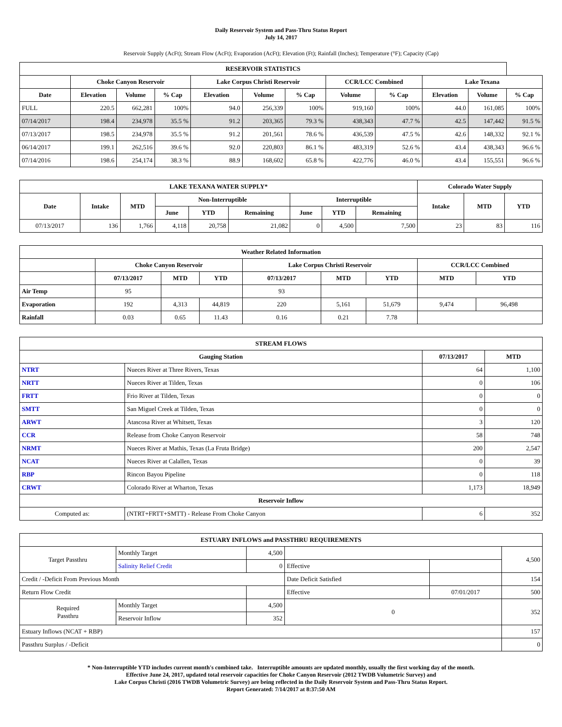Daily Reservoir System and Pass-Thru Status Report
July 14, 2017
Reservoir Supply (AcFt); Stream Flow (AcFt); Evaporation (AcFt); Elevation (Ft); Rainfall (Inches); Temperature (°F); Capacity (Cap)
| RESERVOIR STATISTICS | | | | | | | | | | | |
| --- | --- | --- | --- | --- | --- | --- | --- | --- | --- | --- | --- |
| | Choke Canyon Reservoir | | | Lake Corpus Christi Reservoir | | | CCR/LCC Combined | | Lake Texana | | |
| Date | Elevation | Volume | % Cap | Elevation | Volume | % Cap | Volume | % Cap | Elevation | Volume | % Cap |
| FULL | 220.5 | 662,281 | 100% | 94.0 | 256,339 | 100% | 919,160 | 100% | 44.0 | 161,085 | 100% |
| 07/14/2017 | 198.4 | 234,978 | 35.5 % | 91.2 | 203,365 | 79.3 % | 438,343 | 47.7 % | 42.5 | 147,442 | 91.5 % |
| 07/13/2017 | 198.5 | 234,978 | 35.5 % | 91.2 | 201,561 | 78.6 % | 436,539 | 47.5 % | 42.6 | 148,332 | 92.1 % |
| 06/14/2017 | 199.1 | 262,516 | 39.6 % | 92.0 | 220,803 | 86.1 % | 483,319 | 52.6 % | 43.4 | 438,343 | 96.6 % |
| 07/14/2016 | 198.6 | 254,174 | 38.3 % | 88.9 | 168,602 | 65.8 % | 422,776 | 46.0 % | 43.4 | 155,551 | 96.6 % |
| LAKE TEXANA WATER SUPPLY* | | | | | | | | | Colorado Water Supply | | |
| --- | --- | --- | --- | --- | --- | --- | --- | --- | --- | --- | --- |
| Date | Intake | MTD | Non-Interruptible | | | Interruptible | | | Intake | MTD | YTD |
| | | | June | YTD | Remaining | June | YTD | Remaining | | | |
| 07/13/2017 | 136 | 1,766 | 4,118 | 20,758 | 21,082 | 0 | 4,500 | 7,500 | 23 | 83 | 116 |
| Weather Related Information | | | | | | | | |
| --- | --- | --- | --- | --- | --- | --- | --- | --- |
| | Choke Canyon Reservoir | | | Lake Corpus Christi Reservoir | | | CCR/LCC Combined | |
| | 07/13/2017 | MTD | YTD | 07/13/2017 | MTD | YTD | MTD | YTD |
| Air Temp | 95 | | | 93 | | | | |
| Evaporation | 192 | 4,313 | 44,819 | 220 | 5,161 | 51,679 | 9,474 | 96,498 |
| Rainfall | 0.03 | 0.65 | 11.43 | 0.16 | 0.21 | 7.78 | | |
| STREAM FLOWS | | | |
| --- | --- | --- | --- |
| Gauging Station | | 07/13/2017 | MTD |
| NTRT | Nueces River at Three Rivers, Texas | 64 | 1,100 |
| NRTT | Nueces River at Tilden, Texas | 0 | 106 |
| FRTT | Frio River at Tilden, Texas | 0 | 0 |
| SMTT | San Miguel Creek at Tilden, Texas | 0 | 0 |
| ARWT | Atascosa River at Whitsett, Texas | 3 | 120 |
| CCR | Release from Choke Canyon Reservoir | 58 | 748 |
| NRMT | Nueces River at Mathis, Texas (La Fruta Bridge) | 200 | 2,547 |
| NCAT | Nueces River at Calallen, Texas | 0 | 39 |
| RBP | Rincon Bayou Pipeline | 0 | 118 |
| CRWT | Colorado River at Wharton, Texas | 1,173 | 18,949 |
| Reservoir Inflow | | | |
| Computed as: | (NTRT+FRTT+SMTT) - Release From Choke Canyon | 6 | 352 |
| ESTUARY INFLOWS and PASSTHRU REQUIREMENTS | | | | | |
| --- | --- | --- | --- | --- | --- |
| Target Passthru | Monthly Target | 4,500 | | | 4,500 |
| | Salinity Relief Credit | 0 | Effective | | |
| Credit / -Deficit From Previous Month | | | Date Deficit Satisfied | | 154 |
| Return Flow Credit | | | Effective | 07/01/2017 | 500 |
| Required Passthru | Monthly Target | 4,500 | 0 | | 352 |
| | Reservoir Inflow | 352 | | | |
| Estuary Inflows (NCAT + RBP) | | | | | 157 |
| Passthru Surplus / -Deficit | | | | | 0 |
* Non-Interruptible YTD includes current month's combined take. Interruptible amounts are updated monthly, usually the first working day of the month.
Effective June 24, 2017, updated total reservoir capacities for Choke Canyon Reservoir (2012 TWDB Volumetric Survey) and
Lake Corpus Christi (2016 TWDB Volumetric Survey) are being reflected in the Daily Reservoir System and Pass-Thru Status Report.
Report Generated: 7/14/2017 at 8:37:50 AM